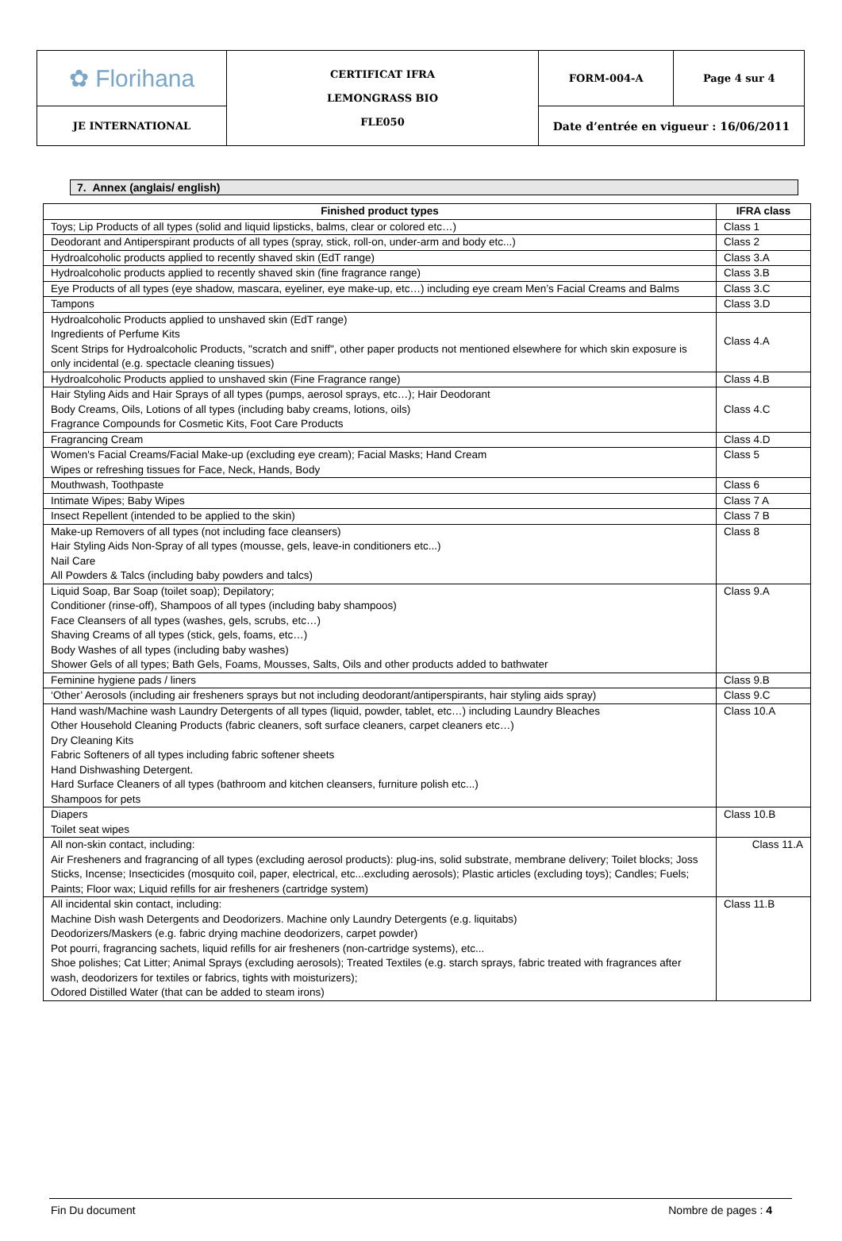| ✿ Florihana | CERTIFICAT IFRA LEMONGRASS BIO FLE050 | FORM-004-A | Page 4 sur 4 |
| JE INTERNATIONAL | | Date d’entrée en vigueur : 16/06/2011 | |
7. Annex (anglais/ english)
| Finished product types | IFRA class |
| --- | --- |
| Toys; Lip Products of all types (solid and liquid lipsticks, balms, clear or colored etc…) | Class 1 |
| Deodorant and Antiperspirant products of all types (spray, stick, roll-on, under-arm and body etc...) | Class 2 |
| Hydroalcoholic products applied to recently shaved skin (EdT range) | Class 3.A |
| Hydroalcoholic products applied to recently shaved skin (fine fragrance range) | Class 3.B |
| Eye Products of all types (eye shadow, mascara, eyeliner, eye make-up, etc…) including eye cream Men’s Facial Creams and Balms | Class 3.C |
| Tampons | Class 3.D |
| Hydroalcoholic Products applied to unshaved skin (EdT range) Ingredients of Perfume Kits Scent Strips for Hydroalcoholic Products, "scratch and sniff", other paper products not mentioned elsewhere for which skin exposure is only incidental (e.g. spectacle cleaning tissues) | Class 4.A |
| Hydroalcoholic Products applied to unshaved skin (Fine Fragrance range) | Class 4.B |
| Hair Styling Aids and Hair Sprays of all types (pumps, aerosol sprays, etc…); Hair Deodorant Body Creams, Oils, Lotions of all types (including baby creams, lotions, oils) Fragrance Compounds for Cosmetic Kits, Foot Care Products | Class 4.C |
| Fragrancing Cream | Class 4.D |
| Women's Facial Creams/Facial Make-up (excluding eye cream); Facial Masks; Hand Cream Wipes or refreshing tissues for Face, Neck, Hands, Body | Class 5 |
| Mouthwash, Toothpaste | Class 6 |
| Intimate Wipes; Baby Wipes | Class 7 A |
| Insect Repellent (intended to be applied to the skin) | Class 7 B |
| Make-up Removers of all types (not including face cleansers) Hair Styling Aids Non-Spray of all types (mousse, gels, leave-in conditioners etc...) Nail Care All Powders & Talcs (including baby powders and talcs) | Class 8 |
| Liquid Soap, Bar Soap (toilet soap); Depilatory; Conditioner (rinse-off), Shampoos of all types (including baby shampoos) Face Cleansers of all types (washes, gels, scrubs, etc…) Shaving Creams of all types (stick, gels, foams, etc…) Body Washes of all types (including baby washes) Shower Gels of all types; Bath Gels, Foams, Mousses, Salts, Oils and other products added to bathwater | Class 9.A |
| Feminine hygiene pads / liners | Class 9.B |
| ‘Other’ Aerosols (including air fresheners sprays but not including deodorant/antiperspirants, hair styling aids spray) | Class 9.C |
| Hand wash/Machine wash Laundry Detergents of all types (liquid, powder, tablet, etc…) including Laundry Bleaches Other Household Cleaning Products (fabric cleaners, soft surface cleaners, carpet cleaners etc…) Dry Cleaning Kits Fabric Softeners of all types including fabric softener sheets Hand Dishwashing Detergent. Hard Surface Cleaners of all types (bathroom and kitchen cleansers, furniture polish etc...) Shampoos for pets | Class 10.A |
| Diapers Toilet seat wipes | Class 10.B |
| All non-skin contact, including: Air Fresheners and fragrancing of all types (excluding aerosol products): plug-ins, solid substrate, membrane delivery; Toilet blocks; Joss Sticks, Incense; Insecticides (mosquito coil, paper, electrical, etc...excluding aerosols); Plastic articles (excluding toys); Candles; Fuels; Paints; Floor wax; Liquid refills for air fresheners (cartridge system) | Class 11.A |
| All incidental skin contact, including: Machine Dish wash Detergents and Deodorizers. Machine only Laundry Detergents (e.g. liquitabs) Deodorizers/Maskers (e.g. fabric drying machine deodorizers, carpet powder) Pot pourri, fragrancing sachets, liquid refills for air fresheners (non-cartridge systems), etc... Shoe polishes; Cat Litter; Animal Sprays (excluding aerosols); Treated Textiles (e.g. starch sprays, fabric treated with fragrances after wash, deodorizers for textiles or fabrics, tights with moisturizers); Odored Distilled Water (that can be added to steam irons) | Class 11.B |
Fin Du document Nombre de pages : 4